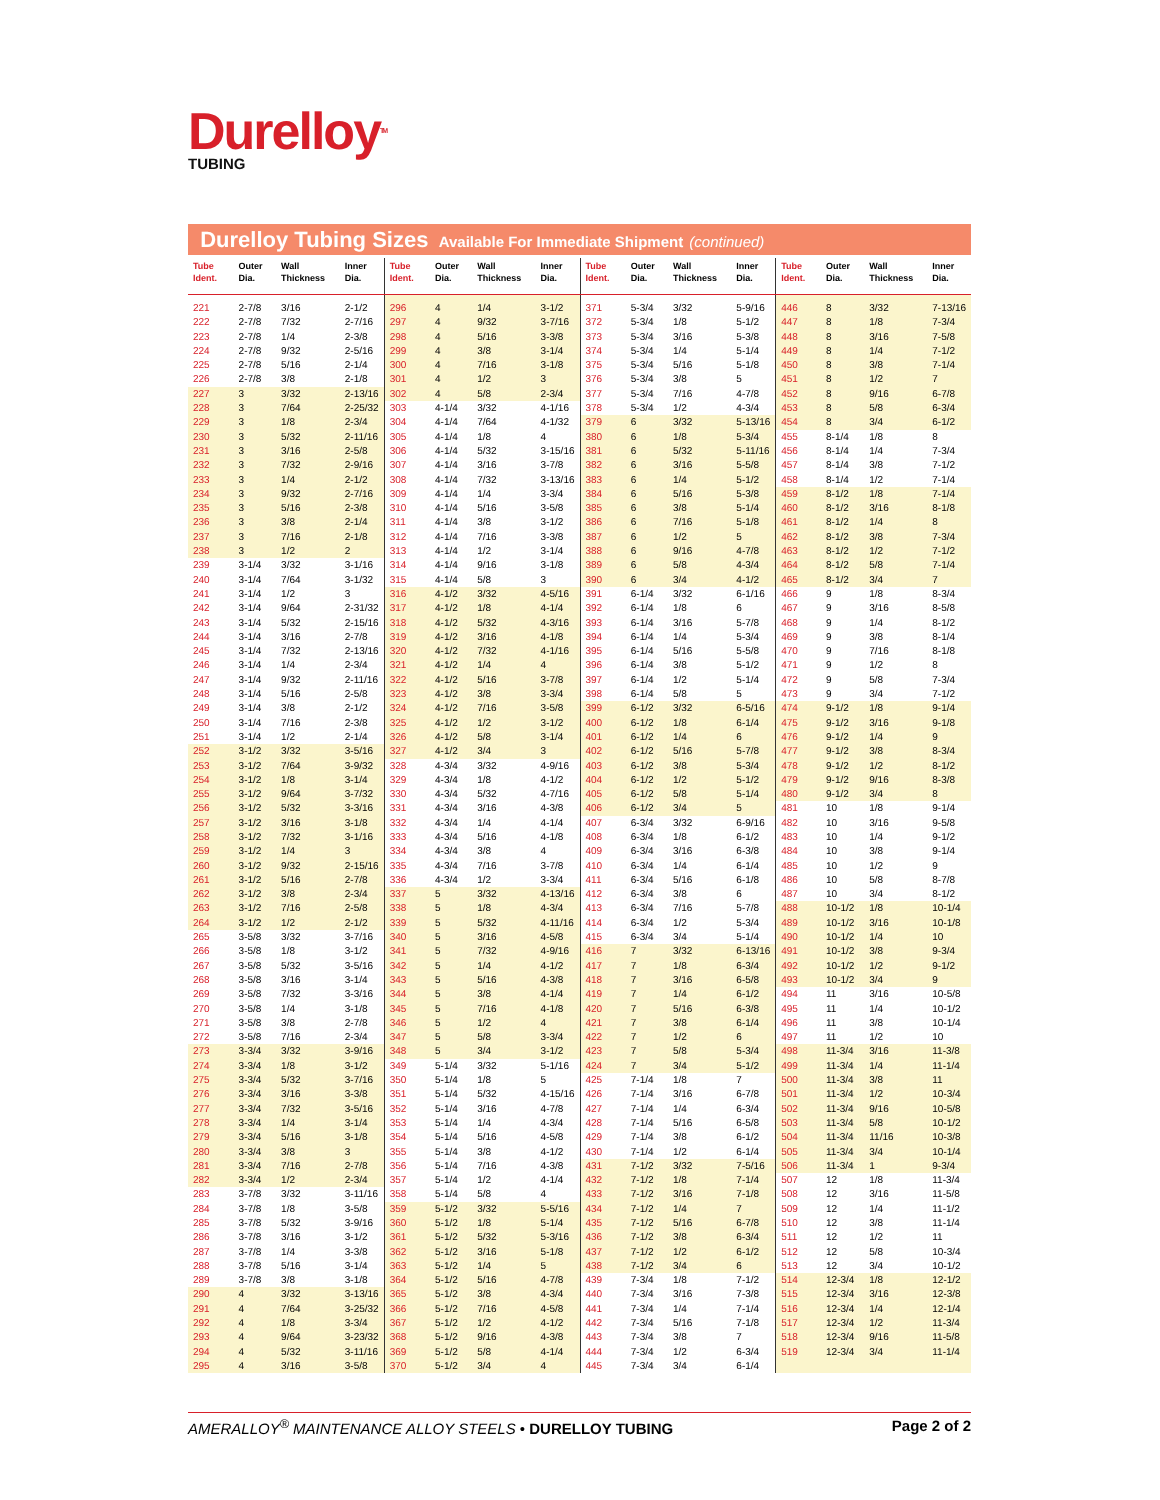Durelloy<sup>TM</sup>
TUBING
Durelloy Tubing Sizes Available For Immediate Shipment (continued)
| Tube Ident. | Outer Dia. | Wall Thickness | Inner Dia. |
| --- | --- | --- | --- |
| 221 | 2-7/8 | 3/16 | 2-1/2 |
| 222 | 2-7/8 | 7/32 | 2-7/16 |
| 223 | 2-7/8 | 1/4 | 2-3/8 |
| 224 | 2-7/8 | 9/32 | 2-5/16 |
| 225 | 2-7/8 | 5/16 | 2-1/4 |
| 226 | 2-7/8 | 3/8 | 2-1/8 |
| 227 | 3 | 3/32 | 2-13/16 |
| 228 | 3 | 7/64 | 2-25/32 |
| 229 | 3 | 1/8 | 2-3/4 |
| 230 | 3 | 5/32 | 2-11/16 |
| 231 | 3 | 3/16 | 2-5/8 |
| 232 | 3 | 7/32 | 2-9/16 |
| 233 | 3 | 1/4 | 2-1/2 |
| 234 | 3 | 9/32 | 2-7/16 |
| 235 | 3 | 5/16 | 2-3/8 |
| 236 | 3 | 3/8 | 2-1/4 |
| 237 | 3 | 7/16 | 2-1/8 |
| 238 | 3 | 1/2 | 2 |
| 239 | 3-1/4 | 3/32 | 3-1/16 |
| 240 | 3-1/4 | 7/64 | 3-1/32 |
| 241 | 3-1/4 | 1/2 | 3 |
| 242 | 3-1/4 | 9/64 | 2-31/32 |
| 243 | 3-1/4 | 5/32 | 2-15/16 |
| 244 | 3-1/4 | 3/16 | 2-7/8 |
| 245 | 3-1/4 | 7/32 | 2-13/16 |
| 246 | 3-1/4 | 1/4 | 2-3/4 |
| 247 | 3-1/4 | 9/32 | 2-11/16 |
| 248 | 3-1/4 | 5/16 | 2-5/8 |
| 249 | 3-1/4 | 3/8 | 2-1/2 |
| 250 | 3-1/4 | 7/16 | 2-3/8 |
| 251 | 3-1/4 | 1/2 | 2-1/4 |
| 252 | 3-1/2 | 3/32 | 3-5/16 |
| 253 | 3-1/2 | 7/64 | 3-9/32 |
| 254 | 3-1/2 | 1/8 | 3-1/4 |
| 255 | 3-1/2 | 9/64 | 3-7/32 |
| 256 | 3-1/2 | 5/32 | 3-3/16 |
| 257 | 3-1/2 | 3/16 | 3-1/8 |
| 258 | 3-1/2 | 7/32 | 3-1/16 |
| 259 | 3-1/2 | 1/4 | 3 |
| 260 | 3-1/2 | 9/32 | 2-15/16 |
| 261 | 3-1/2 | 5/16 | 2-7/8 |
| 262 | 3-1/2 | 3/8 | 2-3/4 |
| 263 | 3-1/2 | 7/16 | 2-5/8 |
| 264 | 3-1/2 | 1/2 | 2-1/2 |
| 265 | 3-5/8 | 3/32 | 3-7/16 |
| 266 | 3-5/8 | 1/8 | 3-1/2 |
| 267 | 3-5/8 | 5/32 | 3-5/16 |
| 268 | 3-5/8 | 3/16 | 3-1/4 |
| 269 | 3-5/8 | 7/32 | 3-3/16 |
| 270 | 3-5/8 | 1/4 | 3-1/8 |
| 271 | 3-5/8 | 3/8 | 2-7/8 |
| 272 | 3-5/8 | 7/16 | 2-3/4 |
| 273 | 3-3/4 | 3/32 | 3-9/16 |
| 274 | 3-3/4 | 1/8 | 3-1/2 |
| 275 | 3-3/4 | 5/32 | 3-7/16 |
| 276 | 3-3/4 | 3/16 | 3-3/8 |
| 277 | 3-3/4 | 7/32 | 3-5/16 |
| 278 | 3-3/4 | 1/4 | 3-1/4 |
| 279 | 3-3/4 | 5/16 | 3-1/8 |
| 280 | 3-3/4 | 3/8 | 3 |
| 281 | 3-3/4 | 7/16 | 2-7/8 |
| 282 | 3-3/4 | 1/2 | 2-3/4 |
| 283 | 3-7/8 | 3/32 | 3-11/16 |
| 284 | 3-7/8 | 1/8 | 3-5/8 |
| 285 | 3-7/8 | 5/32 | 3-9/16 |
| 286 | 3-7/8 | 3/16 | 3-1/2 |
| 287 | 3-7/8 | 1/4 | 3-3/8 |
| 288 | 3-7/8 | 5/16 | 3-1/4 |
| 289 | 3-7/8 | 3/8 | 3-1/8 |
| 290 | 4 | 3/32 | 3-13/16 |
| 291 | 4 | 7/64 | 3-25/32 |
| 292 | 4 | 1/8 | 3-3/4 |
| 293 | 4 | 9/64 | 3-23/32 |
| 294 | 4 | 5/32 | 3-11/16 |
| 295 | 4 | 3/16 | 3-5/8 |
| Tube Ident. | Outer Dia. | Wall Thickness | Inner Dia. |
| --- | --- | --- | --- |
| 296 | 4 | 1/4 | 3-1/2 |
| 297 | 4 | 9/32 | 3-7/16 |
| 298 | 4 | 5/16 | 3-3/8 |
| 299 | 4 | 3/8 | 3-1/4 |
| 300 | 4 | 7/16 | 3-1/8 |
| 301 | 4 | 1/2 | 3 |
| 302 | 4 | 5/8 | 2-3/4 |
| 303 | 4-1/4 | 3/32 | 4-1/16 |
| 304 | 4-1/4 | 7/64 | 4-1/32 |
| 305 | 4-1/4 | 1/8 | 4 |
| 306 | 4-1/4 | 5/32 | 3-15/16 |
| 307 | 4-1/4 | 3/16 | 3-7/8 |
| 308 | 4-1/4 | 7/32 | 3-13/16 |
| 309 | 4-1/4 | 1/4 | 3-3/4 |
| 310 | 4-1/4 | 5/16 | 3-5/8 |
| 311 | 4-1/4 | 3/8 | 3-1/2 |
| 312 | 4-1/4 | 7/16 | 3-3/8 |
| 313 | 4-1/4 | 1/2 | 3-1/4 |
| 314 | 4-1/4 | 9/16 | 3-1/8 |
| 315 | 4-1/4 | 5/8 | 3 |
| 316 | 4-1/2 | 3/32 | 4-5/16 |
| 317 | 4-1/2 | 1/8 | 4-1/4 |
| 318 | 4-1/2 | 5/32 | 4-3/16 |
| 319 | 4-1/2 | 3/16 | 4-1/8 |
| 320 | 4-1/2 | 7/32 | 4-1/16 |
| 321 | 4-1/2 | 1/4 | 4 |
| 322 | 4-1/2 | 5/16 | 3-7/8 |
| 323 | 4-1/2 | 3/8 | 3-3/4 |
| 324 | 4-1/2 | 7/16 | 3-5/8 |
| 325 | 4-1/2 | 1/2 | 3-1/2 |
| 326 | 4-1/2 | 5/8 | 3-1/4 |
| 327 | 4-1/2 | 3/4 | 3 |
| 328 | 4-3/4 | 3/32 | 4-9/16 |
| 329 | 4-3/4 | 1/8 | 4-1/2 |
| 330 | 4-3/4 | 5/32 | 4-7/16 |
| 331 | 4-3/4 | 3/16 | 4-3/8 |
| 332 | 4-3/4 | 1/4 | 4-1/4 |
| 333 | 4-3/4 | 5/16 | 4-1/8 |
| 334 | 4-3/4 | 3/8 | 4 |
| 335 | 4-3/4 | 7/16 | 3-7/8 |
| 336 | 4-3/4 | 1/2 | 3-3/4 |
| 337 | 5 | 3/32 | 4-13/16 |
| 338 | 5 | 1/8 | 4-3/4 |
| 339 | 5 | 5/32 | 4-11/16 |
| 340 | 5 | 3/16 | 4-5/8 |
| 341 | 5 | 7/32 | 4-9/16 |
| 342 | 5 | 1/4 | 4-1/2 |
| 343 | 5 | 5/16 | 4-3/8 |
| 344 | 5 | 3/8 | 4-1/4 |
| 345 | 5 | 7/16 | 4-1/8 |
| 346 | 5 | 1/2 | 4 |
| 347 | 5 | 5/8 | 3-3/4 |
| 348 | 5 | 3/4 | 3-1/2 |
| 349 | 5-1/4 | 3/32 | 5-1/16 |
| 350 | 5-1/4 | 1/8 | 5 |
| 351 | 5-1/4 | 5/32 | 4-15/16 |
| 352 | 5-1/4 | 3/16 | 4-7/8 |
| 353 | 5-1/4 | 1/4 | 4-3/4 |
| 354 | 5-1/4 | 5/16 | 4-5/8 |
| 355 | 5-1/4 | 3/8 | 4-1/2 |
| 356 | 5-1/4 | 7/16 | 4-3/8 |
| 357 | 5-1/4 | 1/2 | 4-1/4 |
| 358 | 5-1/4 | 5/8 | 4 |
| 359 | 5-1/2 | 3/32 | 5-5/16 |
| 360 | 5-1/2 | 1/8 | 5-1/4 |
| 361 | 5-1/2 | 5/32 | 5-3/16 |
| 362 | 5-1/2 | 3/16 | 5-1/8 |
| 363 | 5-1/2 | 1/4 | 5 |
| 364 | 5-1/2 | 5/16 | 4-7/8 |
| 365 | 5-1/2 | 3/8 | 4-3/4 |
| 366 | 5-1/2 | 7/16 | 4-5/8 |
| 367 | 5-1/2 | 1/2 | 4-1/2 |
| 368 | 5-1/2 | 9/16 | 4-3/8 |
| 369 | 5-1/2 | 5/8 | 4-1/4 |
| 370 | 5-1/2 | 3/4 | 4 |
| Tube Ident. | Outer Dia. | Wall Thickness | Inner Dia. |
| --- | --- | --- | --- |
| 371 | 5-3/4 | 3/32 | 5-9/16 |
| 372 | 5-3/4 | 1/8 | 5-1/2 |
| 373 | 5-3/4 | 3/16 | 5-3/8 |
| 374 | 5-3/4 | 1/4 | 5-1/4 |
| 375 | 5-3/4 | 5/16 | 5-1/8 |
| 376 | 5-3/4 | 3/8 | 5 |
| 377 | 5-3/4 | 7/16 | 4-7/8 |
| 378 | 5-3/4 | 1/2 | 4-3/4 |
| 379 | 6 | 3/32 | 5-13/16 |
| 380 | 6 | 1/8 | 5-3/4 |
| 381 | 6 | 5/32 | 5-11/16 |
| 382 | 6 | 3/16 | 5-5/8 |
| 383 | 6 | 1/4 | 5-1/2 |
| 384 | 6 | 5/16 | 5-3/8 |
| 385 | 6 | 3/8 | 5-1/4 |
| 386 | 6 | 7/16 | 5-1/8 |
| 387 | 6 | 1/2 | 5 |
| 388 | 6 | 9/16 | 4-7/8 |
| 389 | 6 | 5/8 | 4-3/4 |
| 390 | 6 | 3/4 | 4-1/2 |
| 391 | 6-1/4 | 3/32 | 6-1/16 |
| 392 | 6-1/4 | 1/8 | 6 |
| 393 | 6-1/4 | 3/16 | 5-7/8 |
| 394 | 6-1/4 | 1/4 | 5-3/4 |
| 395 | 6-1/4 | 5/16 | 5-5/8 |
| 396 | 6-1/4 | 3/8 | 5-1/2 |
| 397 | 6-1/4 | 1/2 | 5-1/4 |
| 398 | 6-1/4 | 5/8 | 5 |
| 399 | 6-1/2 | 3/32 | 6-5/16 |
| 400 | 6-1/2 | 1/8 | 6-1/4 |
| 401 | 6-1/2 | 1/4 | 6 |
| 402 | 6-1/2 | 5/16 | 5-7/8 |
| 403 | 6-1/2 | 3/8 | 5-3/4 |
| 404 | 6-1/2 | 1/2 | 5-1/2 |
| 405 | 6-1/2 | 5/8 | 5-1/4 |
| 406 | 6-1/2 | 3/4 | 5 |
| 407 | 6-3/4 | 3/32 | 6-9/16 |
| 408 | 6-3/4 | 1/8 | 6-1/2 |
| 409 | 6-3/4 | 3/16 | 6-3/8 |
| 410 | 6-3/4 | 1/4 | 6-1/4 |
| 411 | 6-3/4 | 5/16 | 6-1/8 |
| 412 | 6-3/4 | 3/8 | 6 |
| 413 | 6-3/4 | 7/16 | 5-7/8 |
| 414 | 6-3/4 | 1/2 | 5-3/4 |
| 415 | 6-3/4 | 3/4 | 5-1/4 |
| 416 | 7 | 3/32 | 6-13/16 |
| 417 | 7 | 1/8 | 6-3/4 |
| 418 | 7 | 3/16 | 6-5/8 |
| 419 | 7 | 1/4 | 6-1/2 |
| 420 | 7 | 5/16 | 6-3/8 |
| 421 | 7 | 3/8 | 6-1/4 |
| 422 | 7 | 1/2 | 6 |
| 423 | 7 | 5/8 | 5-3/4 |
| 424 | 7 | 3/4 | 5-1/2 |
| 425 | 7-1/4 | 1/8 | 7 |
| 426 | 7-1/4 | 3/16 | 6-7/8 |
| 427 | 7-1/4 | 1/4 | 6-3/4 |
| 428 | 7-1/4 | 5/16 | 6-5/8 |
| 429 | 7-1/4 | 3/8 | 6-1/2 |
| 430 | 7-1/4 | 1/2 | 6-1/4 |
| 431 | 7-1/2 | 3/32 | 7-5/16 |
| 432 | 7-1/2 | 1/8 | 7-1/4 |
| 433 | 7-1/2 | 3/16 | 7-1/8 |
| 434 | 7-1/2 | 1/4 | 7 |
| 435 | 7-1/2 | 5/16 | 6-7/8 |
| 436 | 7-1/2 | 3/8 | 6-3/4 |
| 437 | 7-1/2 | 1/2 | 6-1/2 |
| 438 | 7-1/2 | 3/4 | 6 |
| 439 | 7-3/4 | 1/8 | 7-1/2 |
| 440 | 7-3/4 | 3/16 | 7-3/8 |
| 441 | 7-3/4 | 1/4 | 7-1/4 |
| 442 | 7-3/4 | 5/16 | 7-1/8 |
| 443 | 7-3/4 | 3/8 | 7 |
| 444 | 7-3/4 | 1/2 | 6-3/4 |
| 445 | 7-3/4 | 3/4 | 6-1/4 |
| Tube Ident. | Outer Dia. | Wall Thickness | Inner Dia. |
| --- | --- | --- | --- |
| 446 | 8 | 3/32 | 7-13/16 |
| 447 | 8 | 1/8 | 7-3/4 |
| 448 | 8 | 3/16 | 7-5/8 |
| 449 | 8 | 1/4 | 7-1/2 |
| 450 | 8 | 3/8 | 7-1/4 |
| 451 | 8 | 1/2 | 7 |
| 452 | 8 | 9/16 | 6-7/8 |
| 453 | 8 | 5/8 | 6-3/4 |
| 454 | 8 | 3/4 | 6-1/2 |
| 455 | 8-1/4 | 1/8 | 8 |
| 456 | 8-1/4 | 1/4 | 7-3/4 |
| 457 | 8-1/4 | 3/8 | 7-1/2 |
| 458 | 8-1/4 | 1/2 | 7-1/4 |
| 459 | 8-1/2 | 1/8 | 7-1/4 |
| 460 | 8-1/2 | 3/16 | 8-1/8 |
| 461 | 8-1/2 | 1/4 | 8 |
| 462 | 8-1/2 | 3/8 | 7-3/4 |
| 463 | 8-1/2 | 1/2 | 7-1/2 |
| 464 | 8-1/2 | 5/8 | 7-1/4 |
| 465 | 8-1/2 | 3/4 | 7 |
| 466 | 9 | 1/8 | 8-3/4 |
| 467 | 9 | 3/16 | 8-5/8 |
| 468 | 9 | 1/4 | 8-1/2 |
| 469 | 9 | 3/8 | 8-1/4 |
| 470 | 9 | 7/16 | 8-1/8 |
| 471 | 9 | 1/2 | 8 |
| 472 | 9 | 5/8 | 7-3/4 |
| 473 | 9 | 3/4 | 7-1/2 |
| 474 | 9-1/2 | 1/8 | 9-1/4 |
| 475 | 9-1/2 | 3/16 | 9-1/8 |
| 476 | 9-1/2 | 1/4 | 9 |
| 477 | 9-1/2 | 3/8 | 8-3/4 |
| 478 | 9-1/2 | 1/2 | 8-1/2 |
| 479 | 9-1/2 | 9/16 | 8-3/8 |
| 480 | 9-1/2 | 3/4 | 8 |
| 481 | 10 | 1/8 | 9-1/4 |
| 482 | 10 | 3/16 | 9-5/8 |
| 483 | 10 | 1/4 | 9-1/2 |
| 484 | 10 | 3/8 | 9-1/4 |
| 485 | 10 | 1/2 | 9 |
| 486 | 10 | 5/8 | 8-7/8 |
| 487 | 10 | 3/4 | 8-1/2 |
| 488 | 10-1/2 | 1/8 | 10-1/4 |
| 489 | 10-1/2 | 3/16 | 10-1/8 |
| 490 | 10-1/2 | 1/4 | 10 |
| 491 | 10-1/2 | 3/8 | 9-3/4 |
| 492 | 10-1/2 | 1/2 | 9-1/2 |
| 493 | 10-1/2 | 3/4 | 9 |
| 494 | 11 | 3/16 | 10-5/8 |
| 495 | 11 | 1/4 | 10-1/2 |
| 496 | 11 | 3/8 | 10-1/4 |
| 497 | 11 | 1/2 | 10 |
| 498 | 11-3/4 | 3/16 | 11-3/8 |
| 499 | 11-3/4 | 1/4 | 11-1/4 |
| 500 | 11-3/4 | 3/8 | 11 |
| 501 | 11-3/4 | 1/2 | 10-3/4 |
| 502 | 11-3/4 | 9/16 | 10-5/8 |
| 503 | 11-3/4 | 5/8 | 10-1/2 |
| 504 | 11-3/4 | 11/16 | 10-3/8 |
| 505 | 11-3/4 | 3/4 | 10-1/4 |
| 506 | 11-3/4 | 1 | 9-3/4 |
| 507 | 12 | 1/8 | 11-3/4 |
| 508 | 12 | 3/16 | 11-5/8 |
| 509 | 12 | 1/4 | 11-1/2 |
| 510 | 12 | 3/8 | 11-1/4 |
| 511 | 12 | 1/2 | 11 |
| 512 | 12 | 5/8 | 10-3/4 |
| 513 | 12 | 3/4 | 10-1/2 |
| 514 | 12-3/4 | 1/8 | 12-1/2 |
| 515 | 12-3/4 | 3/16 | 12-3/8 |
| 516 | 12-3/4 | 1/4 | 12-1/4 |
| 517 | 12-3/4 | 1/2 | 11-3/4 |
| 518 | 12-3/4 | 9/16 | 11-5/8 |
| 519 | 12-3/4 | 3/4 | 11-1/4 |
AMERALLOY<sup>®</sup> MAINTENANCE ALLOY STEELS • DURELLOY TUBING
Page 2 of 2